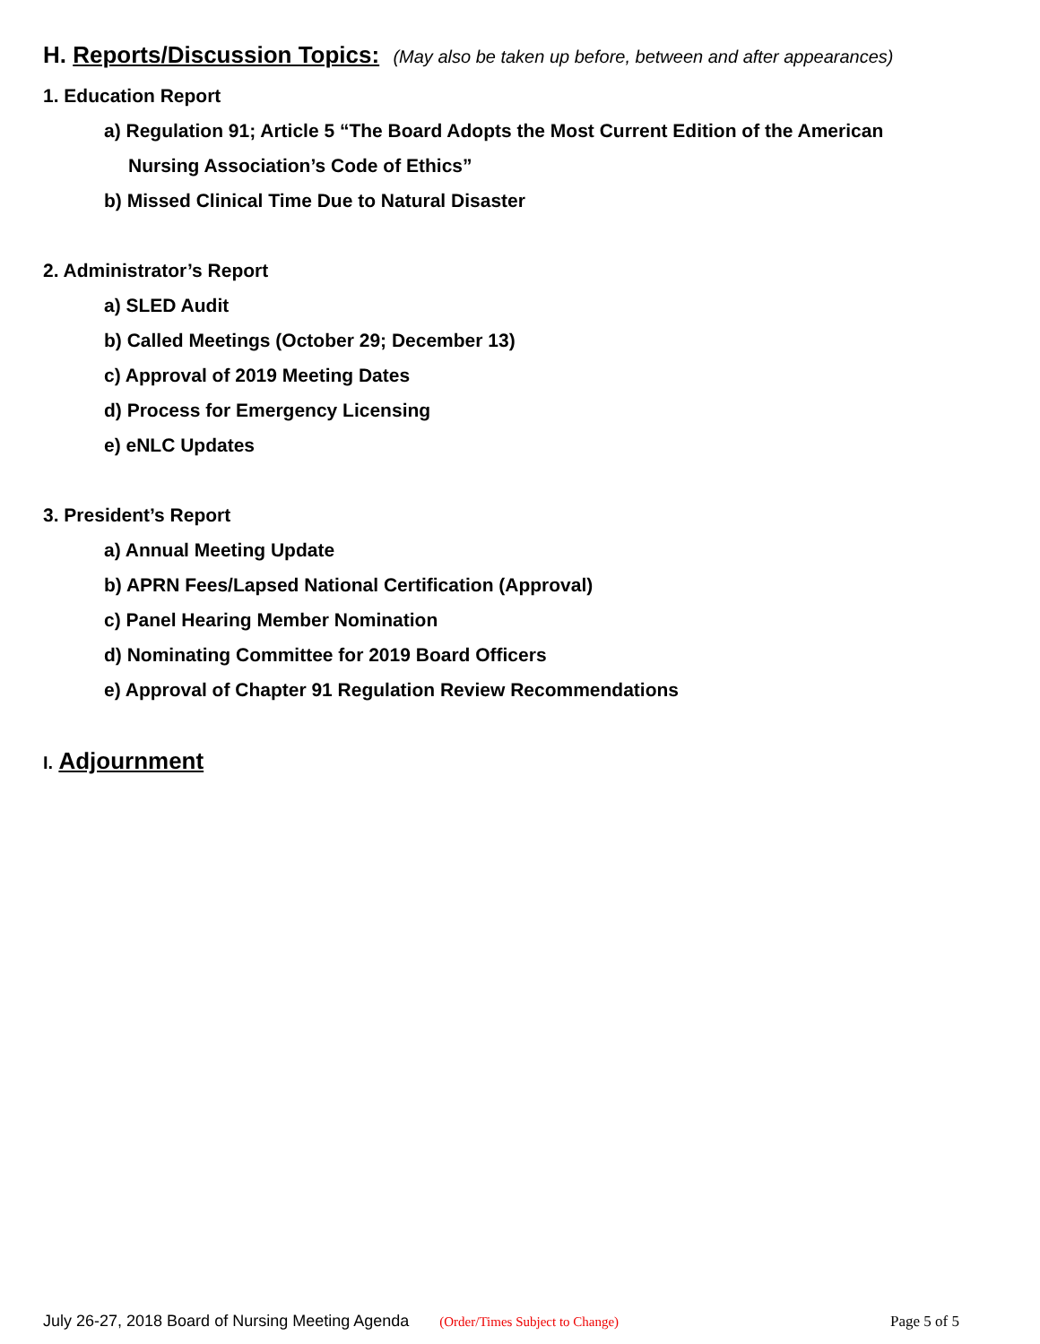H. Reports/Discussion Topics: (May also be taken up before, between and after appearances)
1. Education Report
a) Regulation 91; Article 5 “The Board Adopts the Most Current Edition of the American
Nursing Association’s Code of Ethics”
b) Missed Clinical Time Due to Natural Disaster
2. Administrator’s Report
a) SLED Audit
b) Called Meetings (October 29; December 13)
c) Approval of 2019 Meeting Dates
d) Process for Emergency Licensing
e) eNLC Updates
3. President’s Report
a) Annual Meeting Update
b) APRN Fees/Lapsed National Certification (Approval)
c) Panel Hearing Member Nomination
d) Nominating Committee for 2019 Board Officers
e) Approval of Chapter 91 Regulation Review Recommendations
I. Adjournment
July 26-27, 2018 Board of Nursing Meeting Agenda (Order/Times Subject to Change) Page 5 of 5